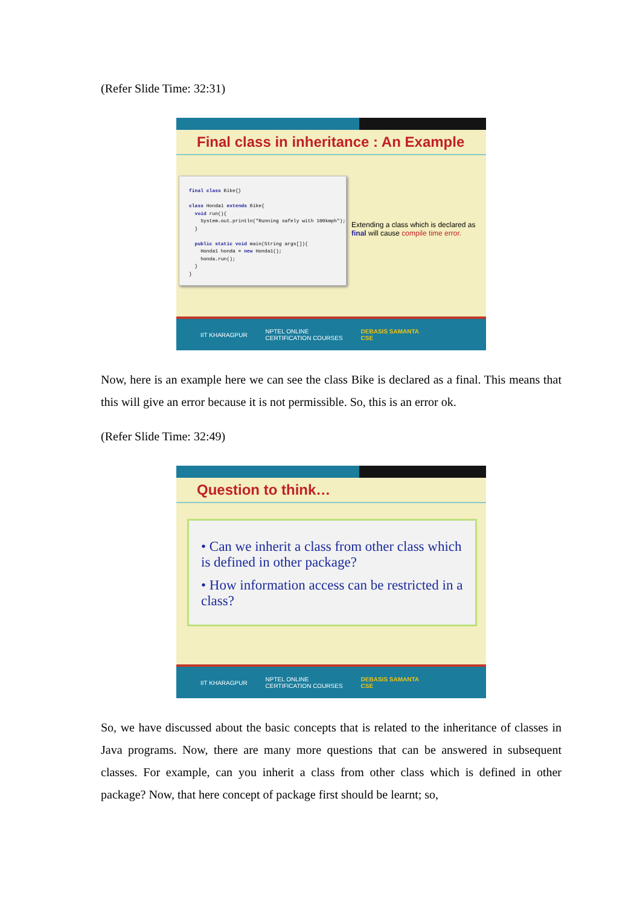(Refer Slide Time: 32:31)
Final class in inheritance : An Example
final class Bike{} class Honda1 extends Bike{ void run(){ System.out.println("Running safely with 100kmph"); } public static void main(String args[]){ Honda1 honda = new Honda1(); honda.run(); } }
Extending a class which is declared as final will cause compile time error.
IIT KHARAGPUR NPTEL ONLINE
CERTIFICATION COURSES DEBASIS SAMANTA
CSE
Now, here is an example here we can see the class Bike is declared as a final. This means that this will give an error because it is not permissible. So, this is an error ok.
(Refer Slide Time: 32:49)
Question to think…
• Can we inherit a class from other class which is defined in other package?
• How information access can be restricted in a class?
IIT KHARAGPUR NPTEL ONLINE
CERTIFICATION COURSES DEBASIS SAMANTA
CSE
So, we have discussed about the basic concepts that is related to the inheritance of classes in Java programs. Now, there are many more questions that can be answered in subsequent classes. For example, can you inherit a class from other class which is defined in other package? Now, that here concept of package first should be learnt; so,